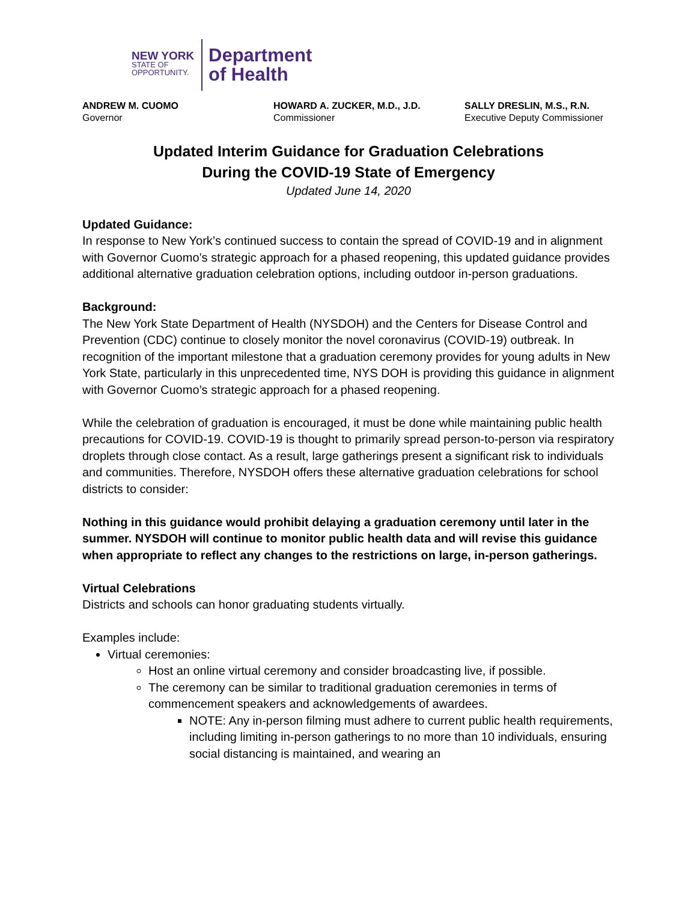NEW YORK
STATE OF
OPPORTUNITY.
Department
of Health
ANDREW M. CUOMO
Governor
HOWARD A. ZUCKER, M.D., J.D.
Commissioner
SALLY DRESLIN, M.S., R.N.
Executive Deputy Commissioner
Updated Interim Guidance for Graduation Celebrations
During the COVID-19 State of Emergency
Updated June 14, 2020
Updated Guidance:
In response to New York’s continued success to contain the spread of COVID-19 and in alignment with Governor Cuomo’s strategic approach for a phased reopening, this updated guidance provides additional alternative graduation celebration options, including outdoor in-person graduations.
Background:
The New York State Department of Health (NYSDOH) and the Centers for Disease Control and Prevention (CDC) continue to closely monitor the novel coronavirus (COVID-19) outbreak. In recognition of the important milestone that a graduation ceremony provides for young adults in New York State, particularly in this unprecedented time, NYS DOH is providing this guidance in alignment with Governor Cuomo’s strategic approach for a phased reopening.
While the celebration of graduation is encouraged, it must be done while maintaining public health precautions for COVID-19. COVID-19 is thought to primarily spread person-to-person via respiratory droplets through close contact. As a result, large gatherings present a significant risk to individuals and communities. Therefore, NYSDOH offers these alternative graduation celebrations for school districts to consider:
Nothing in this guidance would prohibit delaying a graduation ceremony until later in the summer. NYSDOH will continue to monitor public health data and will revise this guidance when appropriate to reflect any changes to the restrictions on large, in-person gatherings.
Virtual Celebrations
Districts and schools can honor graduating students virtually.
Examples include:
Virtual ceremonies:
Host an online virtual ceremony and consider broadcasting live, if possible.
The ceremony can be similar to traditional graduation ceremonies in terms of commencement speakers and acknowledgements of awardees.
NOTE: Any in-person filming must adhere to current public health requirements, including limiting in-person gatherings to no more than 10 individuals, ensuring social distancing is maintained, and wearing an